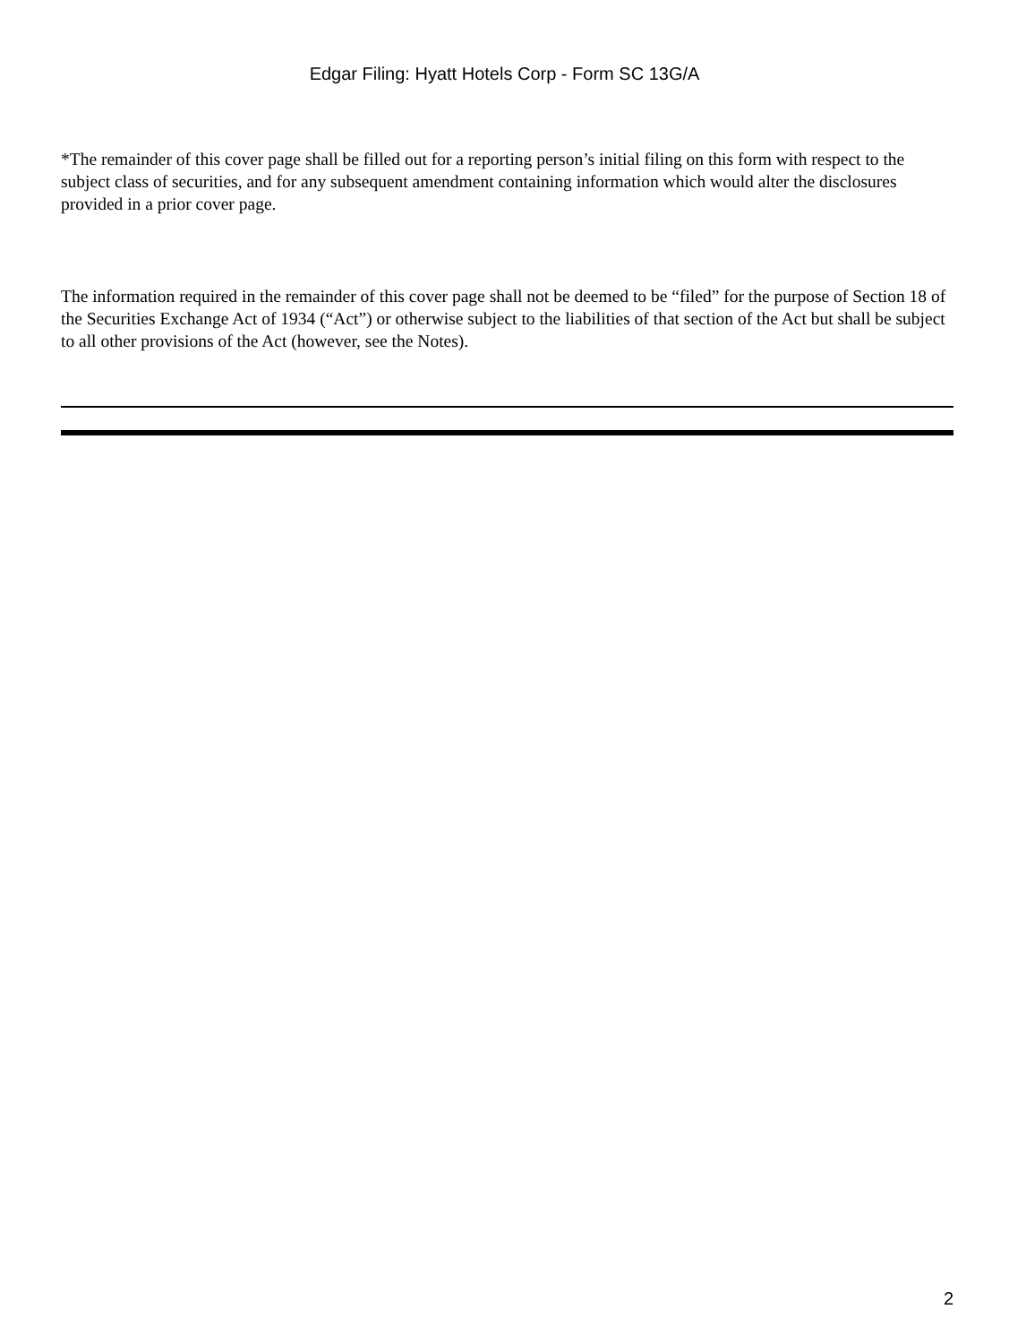Edgar Filing: Hyatt Hotels Corp - Form SC 13G/A
*The remainder of this cover page shall be filled out for a reporting person’s initial filing on this form with respect to the subject class of securities, and for any subsequent amendment containing information which would alter the disclosures provided in a prior cover page.
The information required in the remainder of this cover page shall not be deemed to be “filed” for the purpose of Section 18 of the Securities Exchange Act of 1934 (“Act”) or otherwise subject to the liabilities of that section of the Act but shall be subject to all other provisions of the Act (however, see the Notes).
2